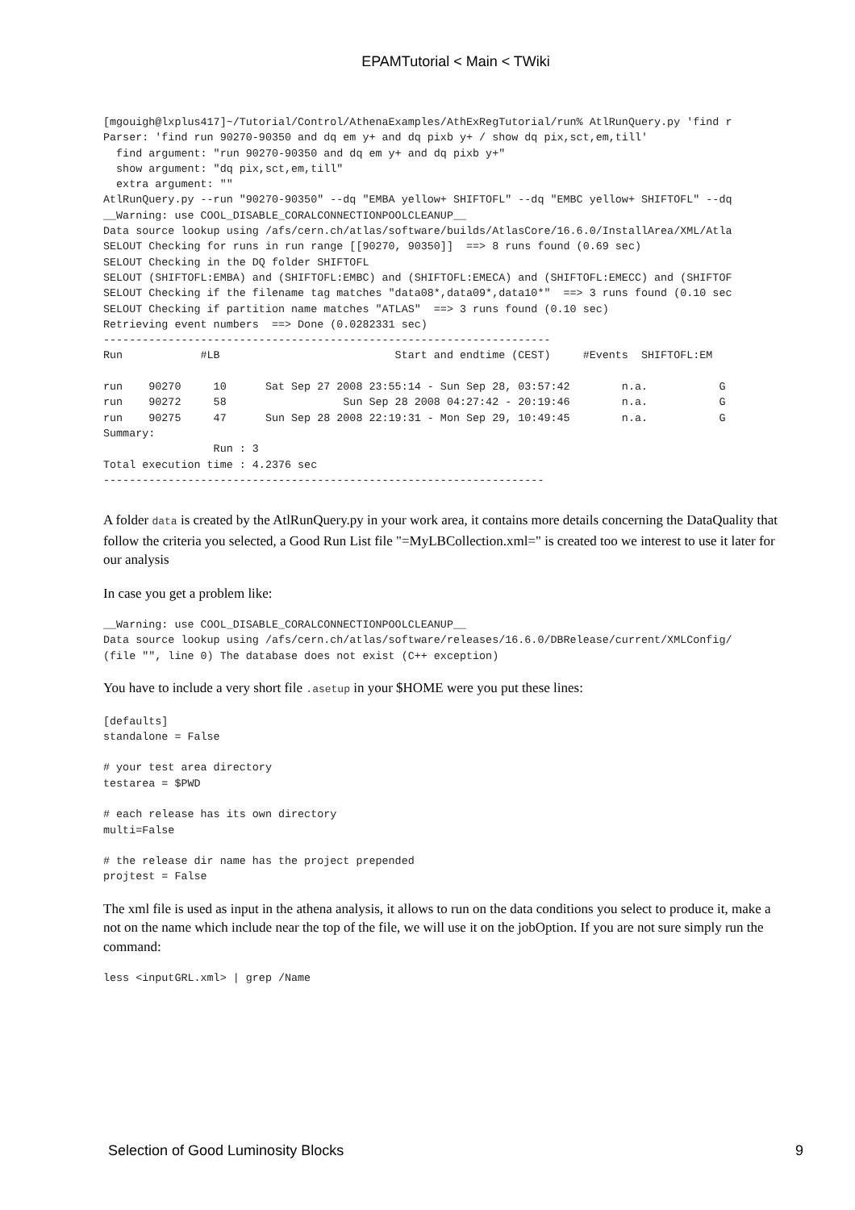EPAMTutorial < Main < TWiki
[mgouigh@lxplus417]~/Tutorial/Control/AthenaExamples/AthExRegTutorial/run% AtlRunQuery.py 'find r
Parser: 'find run 90270-90350 and dq em y+ and dq pixb y+ / show dq pix,sct,em,till'
  find argument: "run 90270-90350 and dq em y+ and dq pixb y+"
  show argument: "dq pix,sct,em,till"
  extra argument: ""
AtlRunQuery.py --run "90270-90350" --dq "EMBA yellow+ SHIFTOFL" --dq "EMBC yellow+ SHIFTOFL" --dq
__Warning: use COOL_DISABLE_CORALCONNECTIONPOOLCLEANUP__
Data source lookup using /afs/cern.ch/atlas/software/builds/AtlasCore/16.6.0/InstallArea/XML/Atla
SELOUT Checking for runs in run range [[90270, 90350]]  ==> 8 runs found (0.69 sec)
SELOUT Checking in the DQ folder SHIFTOFL
SELOUT (SHIFTOFL:EMBA) and (SHIFTOFL:EMBC) and (SHIFTOFL:EMECA) and (SHIFTOFL:EMECC) and (SHIFTOF
SELOUT Checking if the filename tag matches "data08*,data09*,data10*"  ==> 3 runs found (0.10 sec
SELOUT Checking if partition name matches "ATLAS"  ==> 3 runs found (0.10 sec)
Retrieving event numbers  ==> Done (0.0282331 sec)
---------------------------------------------------------------------
Run            #LB                           Start and endtime (CEST)     #Events  SHIFTOFL:EM

run    90270     10      Sat Sep 27 2008 23:55:14 - Sun Sep 28, 03:57:42        n.a.           G
run    90272     58                  Sun Sep 28 2008 04:27:42 - 20:19:46        n.a.           G
run    90275     47      Sun Sep 28 2008 22:19:31 - Mon Sep 29, 10:49:45        n.a.           G
Summary:
                 Run : 3
Total execution time : 4.2376 sec
--------------------------------------------------------------------
A folder data is created by the AtlRunQuery.py in your work area, it contains more details concerning the DataQuality that follow the criteria you selected, a Good Run List file "=MyLBCollection.xml=" is created too we interest to use it later for our analysis
In case you get a problem like:
__Warning: use COOL_DISABLE_CORALCONNECTIONPOOLCLEANUP__
Data source lookup using /afs/cern.ch/atlas/software/releases/16.6.0/DBRelease/current/XMLConfig/
(file "", line 0) The database does not exist (C++ exception)
You have to include a very short file .asetup in your $HOME were you put these lines:
[defaults]
standalone = False

# your test area directory
testarea = $PWD

# each release has its own directory
multi=False

# the release dir name has the project prepended
projtest = False
The xml file is used as input in the athena analysis, it allows to run on the data conditions you select to produce it, make a not on the name which include near the top of the file, we will use it on the jobOption. If you are not sure simply run the command:
less <inputGRL.xml> | grep /Name
Selection of Good Luminosity Blocks 9